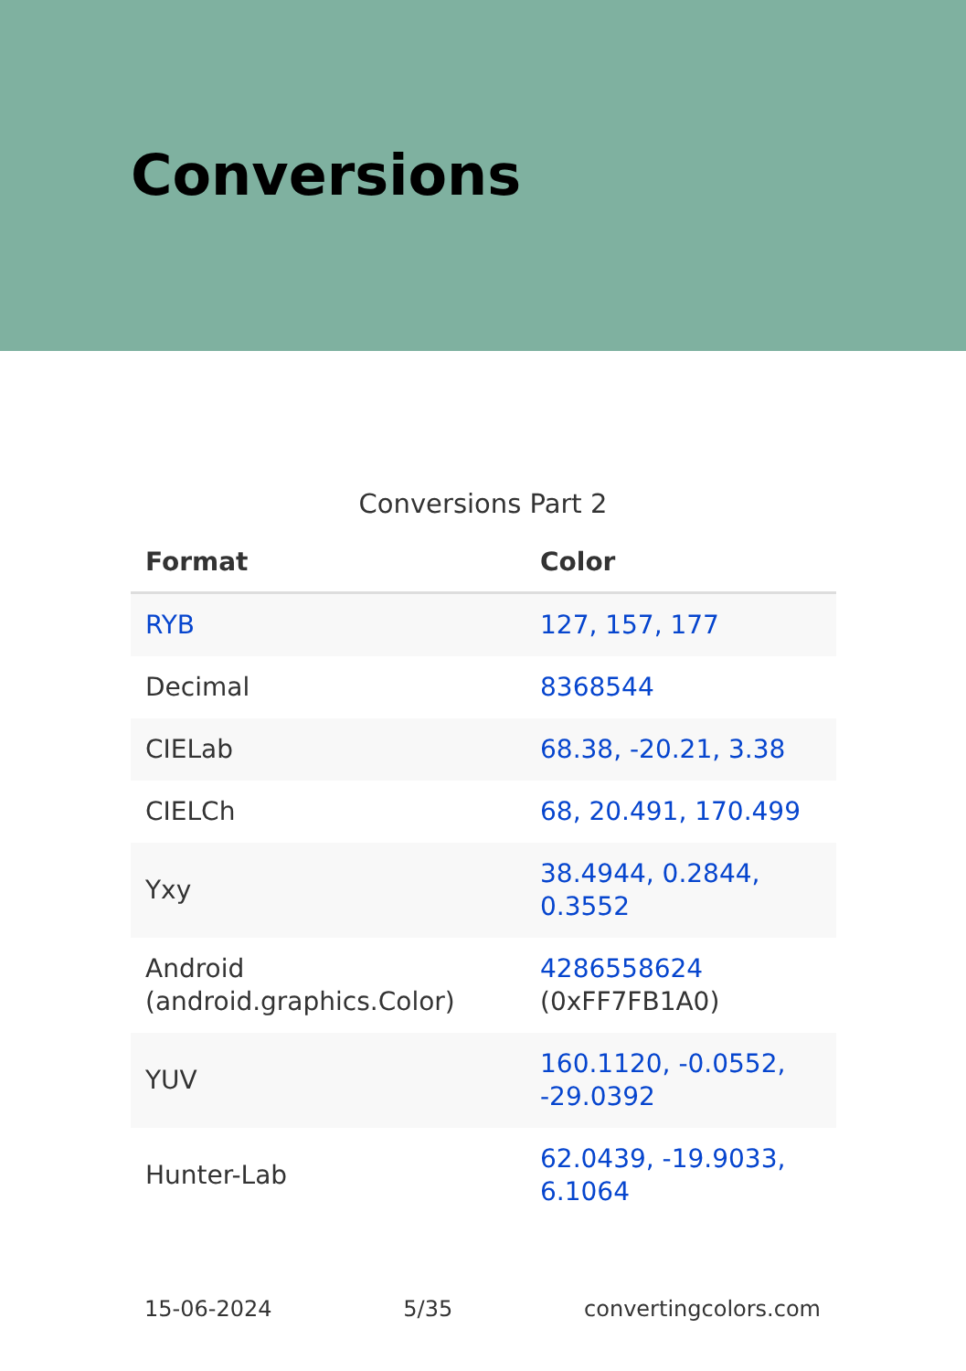Conversions
Conversions Part 2
| Format | Color |
| --- | --- |
| RYB | 127, 157, 177 |
| Decimal | 8368544 |
| CIELab | 68.38, -20.21, 3.38 |
| CIELCh | 68, 20.491, 170.499 |
| Yxy | 38.4944, 0.2844, 0.3552 |
| Android (android.graphics.Color) | 4286558624 (0xFF7FB1A0) |
| YUV | 160.1120, -0.0552, -29.0392 |
| Hunter-Lab | 62.0439, -19.9033, 6.1064 |
15-06-2024 5/35 convertingcolors.com